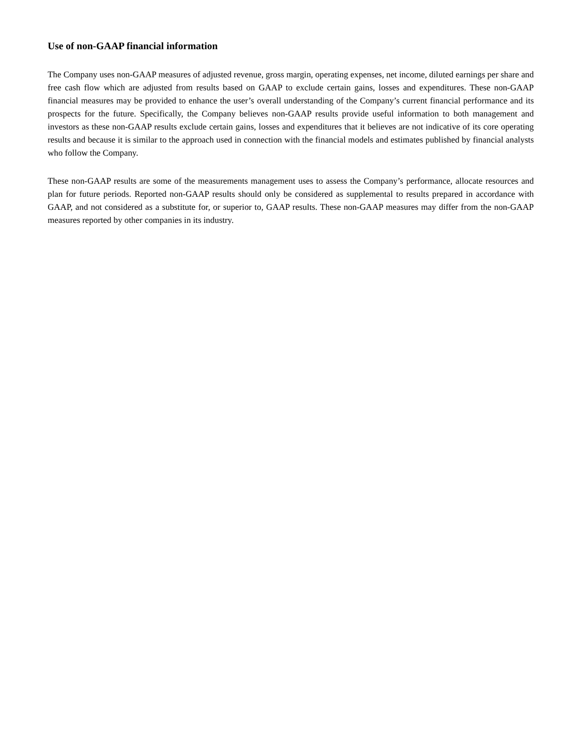Use of non-GAAP financial information
The Company uses non-GAAP measures of adjusted revenue, gross margin, operating expenses, net income, diluted earnings per share and free cash flow which are adjusted from results based on GAAP to exclude certain gains, losses and expenditures. These non-GAAP financial measures may be provided to enhance the user’s overall understanding of the Company’s current financial performance and its prospects for the future. Specifically, the Company believes non-GAAP results provide useful information to both management and investors as these non-GAAP results exclude certain gains, losses and expenditures that it believes are not indicative of its core operating results and because it is similar to the approach used in connection with the financial models and estimates published by financial analysts who follow the Company.
These non-GAAP results are some of the measurements management uses to assess the Company’s performance, allocate resources and plan for future periods. Reported non-GAAP results should only be considered as supplemental to results prepared in accordance with GAAP, and not considered as a substitute for, or superior to, GAAP results. These non-GAAP measures may differ from the non-GAAP measures reported by other companies in its industry.